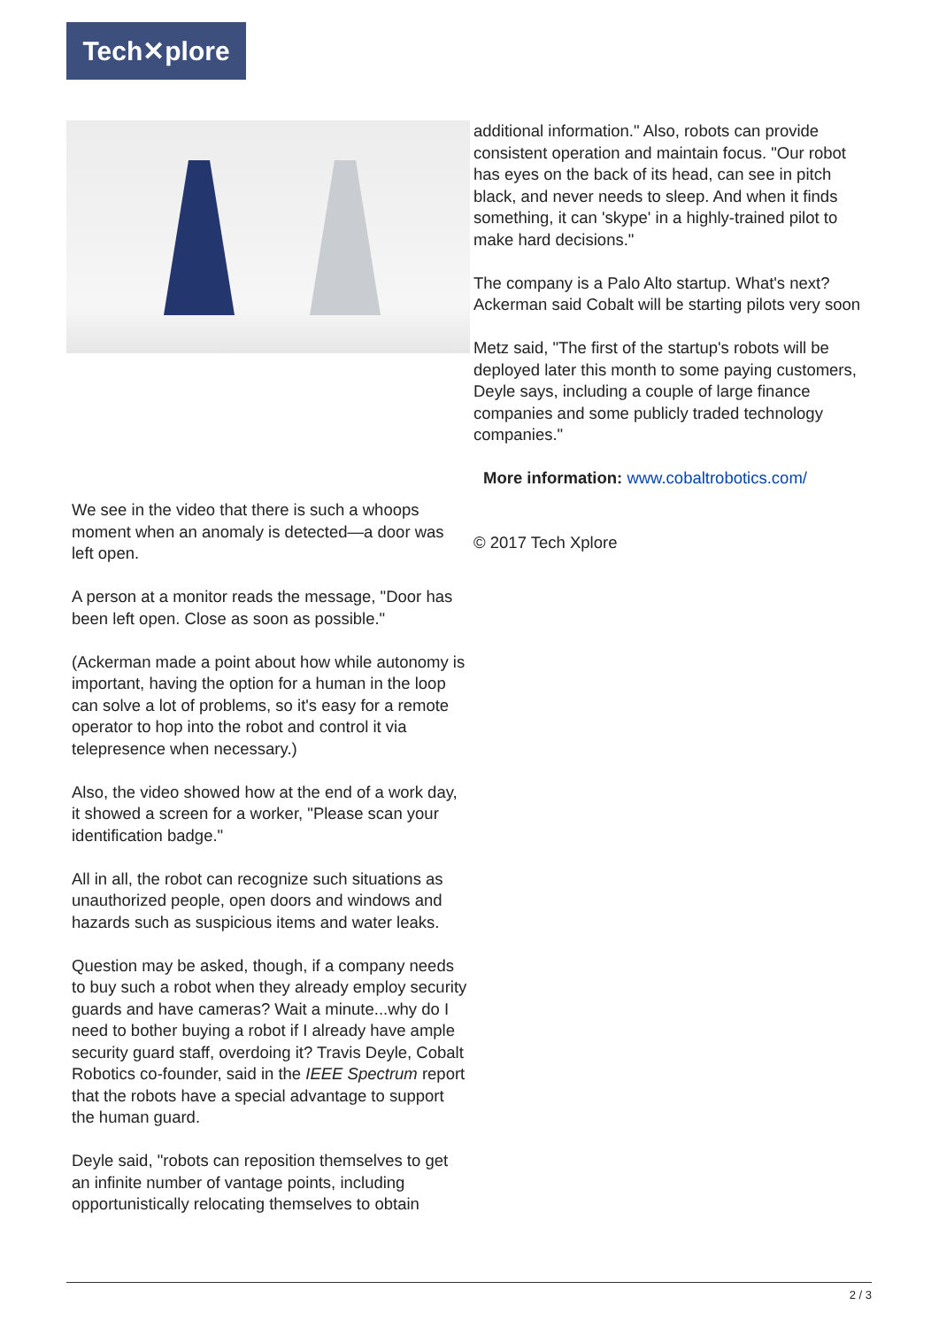Tech✕plore
We see in the video that there is such a whoops moment when an anomaly is detected—a door was left open.
A person at a monitor reads the message, "Door has been left open. Close as soon as possible."
(Ackerman made a point about how while autonomy is important, having the option for a human in the loop can solve a lot of problems, so it's easy for a remote operator to hop into the robot and control it via telepresence when necessary.)
Also, the video showed how at the end of a work day, it showed a screen for a worker, "Please scan your identification badge."
All in all, the robot can recognize such situations as unauthorized people, open doors and windows and hazards such as suspicious items and water leaks.
Question may be asked, though, if a company needs to buy such a robot when they already employ security guards and have cameras? Wait a minute...why do I need to bother buying a robot if I already have ample security guard staff, overdoing it? Travis Deyle, Cobalt Robotics co-founder, said in the IEEE Spectrum report that the robots have a special advantage to support the human guard.
Deyle said, "robots can reposition themselves to get an infinite number of vantage points, including opportunistically relocating themselves to obtain
additional information." Also, robots can provide consistent operation and maintain focus. "Our robot has eyes on the back of its head, can see in pitch black, and never needs to sleep. And when it finds something, it can 'skype' in a highly-trained pilot to make hard decisions."
The company is a Palo Alto startup. What's next? Ackerman said Cobalt will be starting pilots very soon
Metz said, "The first of the startup's robots will be deployed later this month to some paying customers, Deyle says, including a couple of large finance companies and some publicly traded technology companies."
More information: www.cobaltrobotics.com/
© 2017 Tech Xplore
2 / 3